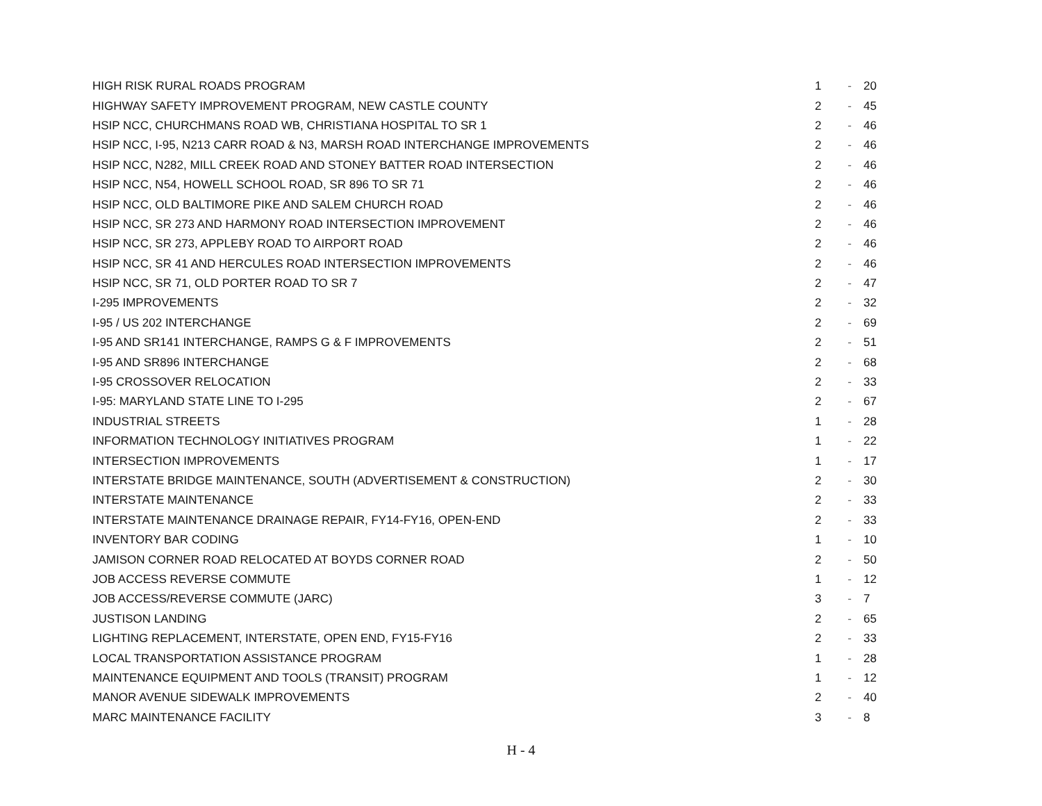| HIGH RISK RURAL ROADS PROGRAM | 1 | - | 20 |
| HIGHWAY SAFETY IMPROVEMENT PROGRAM, NEW CASTLE COUNTY | 2 | - | 45 |
| HSIP NCC, CHURCHMANS ROAD WB, CHRISTIANA HOSPITAL TO SR 1 | 2 | - | 46 |
| HSIP NCC, I-95, N213 CARR ROAD & N3, MARSH ROAD INTERCHANGE IMPROVEMENTS | 2 | - | 46 |
| HSIP NCC, N282, MILL CREEK ROAD AND STONEY BATTER ROAD INTERSECTION | 2 | - | 46 |
| HSIP NCC, N54, HOWELL SCHOOL ROAD, SR 896 TO SR 71 | 2 | - | 46 |
| HSIP NCC, OLD BALTIMORE PIKE AND SALEM CHURCH ROAD | 2 | - | 46 |
| HSIP NCC, SR 273 AND HARMONY ROAD INTERSECTION IMPROVEMENT | 2 | - | 46 |
| HSIP NCC, SR 273, APPLEBY ROAD TO AIRPORT ROAD | 2 | - | 46 |
| HSIP NCC, SR 41 AND HERCULES ROAD INTERSECTION IMPROVEMENTS | 2 | - | 46 |
| HSIP NCC, SR 71, OLD PORTER ROAD TO SR 7 | 2 | - | 47 |
| I-295 IMPROVEMENTS | 2 | - | 32 |
| I-95 / US 202 INTERCHANGE | 2 | - | 69 |
| I-95 AND SR141 INTERCHANGE, RAMPS G & F IMPROVEMENTS | 2 | - | 51 |
| I-95 AND SR896 INTERCHANGE | 2 | - | 68 |
| I-95 CROSSOVER RELOCATION | 2 | - | 33 |
| I-95: MARYLAND STATE LINE TO I-295 | 2 | - | 67 |
| INDUSTRIAL STREETS | 1 | - | 28 |
| INFORMATION TECHNOLOGY INITIATIVES PROGRAM | 1 | - | 22 |
| INTERSECTION IMPROVEMENTS | 1 | - | 17 |
| INTERSTATE BRIDGE MAINTENANCE, SOUTH (ADVERTISEMENT & CONSTRUCTION) | 2 | - | 30 |
| INTERSTATE MAINTENANCE | 2 | - | 33 |
| INTERSTATE MAINTENANCE DRAINAGE REPAIR, FY14-FY16, OPEN-END | 2 | - | 33 |
| INVENTORY BAR CODING | 1 | - | 10 |
| JAMISON CORNER ROAD RELOCATED AT BOYDS CORNER ROAD | 2 | - | 50 |
| JOB ACCESS REVERSE COMMUTE | 1 | - | 12 |
| JOB ACCESS/REVERSE COMMUTE (JARC) | 3 | - | 7 |
| JUSTISON LANDING | 2 | - | 65 |
| LIGHTING REPLACEMENT, INTERSTATE, OPEN END, FY15-FY16 | 2 | - | 33 |
| LOCAL TRANSPORTATION ASSISTANCE PROGRAM | 1 | - | 28 |
| MAINTENANCE EQUIPMENT AND TOOLS (TRANSIT) PROGRAM | 1 | - | 12 |
| MANOR AVENUE SIDEWALK IMPROVEMENTS | 2 | - | 40 |
| MARC MAINTENANCE FACILITY | 3 | - | 8 |
H - 4